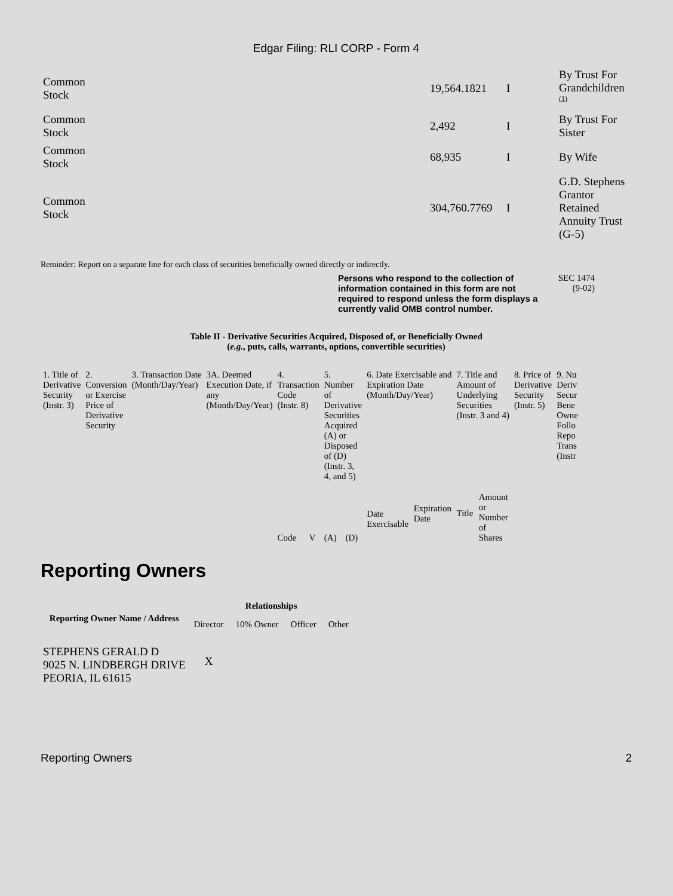Edgar Filing: RLI CORP - Form 4
| Common Stock | 19,564.1821 | I | By Trust For Grandchildren <sup>(1)</sup> |
| Common Stock | 2,492 | I | By Trust For Sister |
| Common Stock | 68,935 | I | By Wife |
| Common Stock | 304,760.7769 | I | G.D. Stephens Grantor Retained Annuity Trust (G-5) |
Reminder: Report on a separate line for each class of securities beneficially owned directly or indirectly.
Persons who respond to the collection of information contained in this form are not required to respond unless the form displays a currently valid OMB control number.
SEC 1474
(9-02)
Table II - Derivative Securities Acquired, Disposed of, or Beneficially Owned
(e.g., puts, calls, warrants, options, convertible securities)
| 1. Title of Derivative Security (Instr. 3) | 2. Conversion or Exercise Price of Derivative Security | 3. Transaction Date (Month/Day/Year) | 3A. Deemed Execution Date, if any (Month/Day/Year) | 4. Transaction Code (Instr. 8) | | 5. Number of Derivative Securities Acquired (A) or Disposed of (D) (Instr. 3, 4, and 5) | | 6. Date Exercisable and Expiration Date (Month/Day/Year) | | 7. Title and Amount of Underlying Securities (Instr. 3 and 4) | | 8. Price of Derivative Security (Instr. 5) | 9. Nu Deriv Secur Bene Owne Follo Repo Trans (Instr |
| | | | | Code | V | (A) | (D) | Date Exercisable | Expiration Date | Title | Amount or Number of Shares | | |
Reporting Owners
| Reporting Owner Name / Address | Relationships | | | |
| --- | --- | --- | --- | --- |
| | Director | 10% Owner | Officer | Other |
| STEPHENS GERALD D 9025 N. LINDBERGH DRIVE PEORIA, IL 61615 | X | | | |
Reporting Owners 2